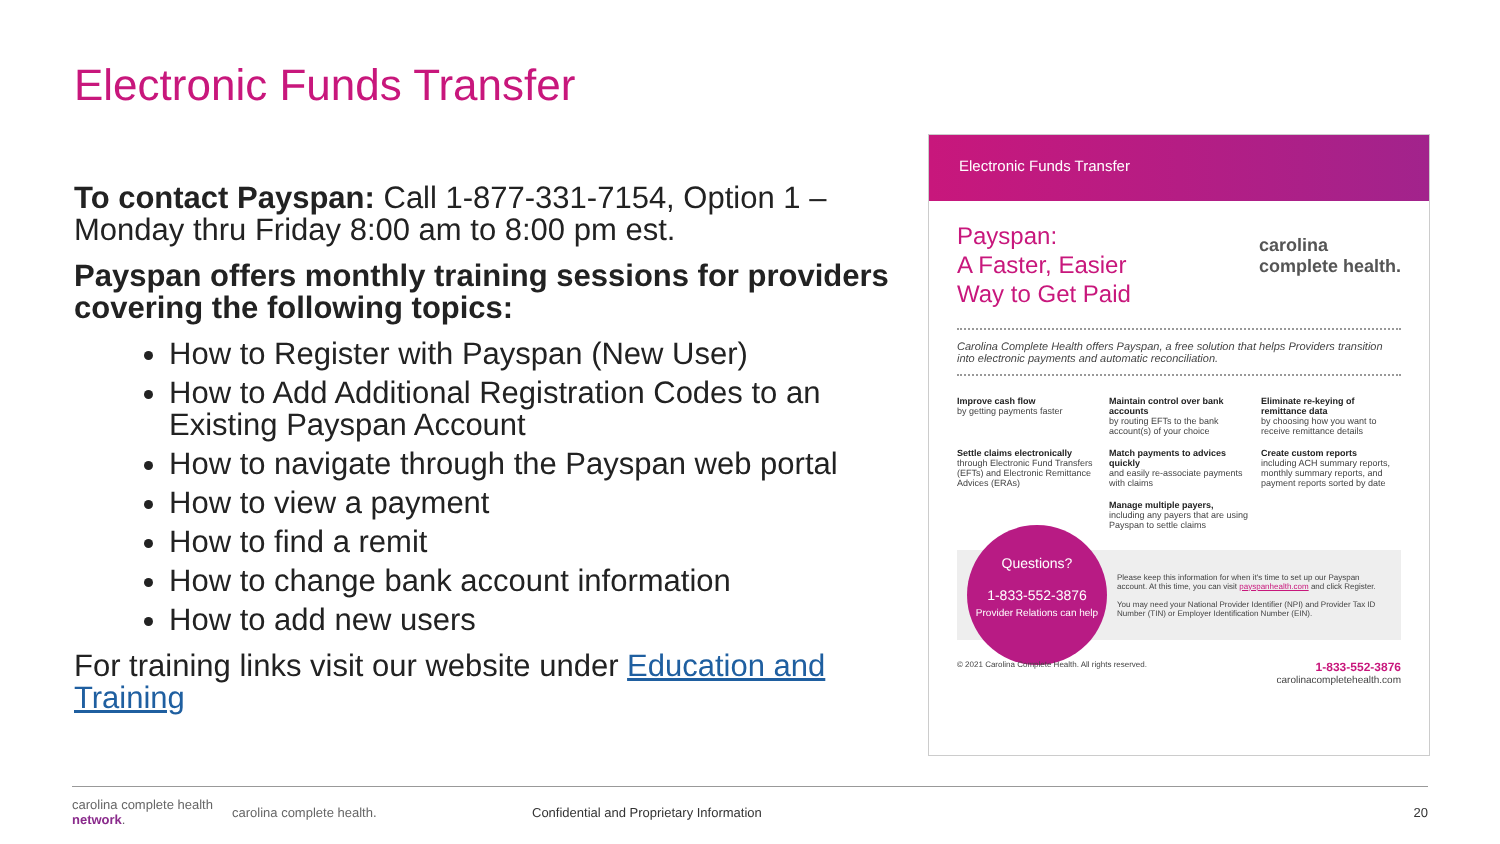Electronic Funds Transfer
To contact Payspan: Call 1-877-331-7154, Option 1 – Monday thru Friday 8:00 am to 8:00 pm est.
Payspan offers monthly training sessions for providers covering the following topics:
How to Register with Payspan (New User)
How to Add Additional Registration Codes to an Existing Payspan Account
How to navigate through the Payspan web portal
How to view a payment
How to find a remit
How to change bank account information
How to add new users
For training links visit our website under Education and Training
Electronic Funds Transfer
Payspan:
A Faster, Easier
Way to Get Paid
carolina
complete health.
Carolina Complete Health offers Payspan, a free solution that helps Providers transition into electronic payments and automatic reconciliation.
Improve cash flow
by getting payments faster
Maintain control over bank accounts
by routing EFTs to the bank account(s) of your choice
Eliminate re-keying of remittance data
by choosing how you want to receive remittance details
Settle claims electronically
through Electronic Fund Transfers (EFTs) and Electronic Remittance Advices (ERAs)
Match payments to advices quickly
and easily re-associate payments with claims
Create custom reports
including ACH summary reports, monthly summary reports, and payment reports sorted by date
Manage multiple payers,
including any payers that are using Payspan to settle claims
Questions?
1-833-552-3876
Provider Relations can help
Please keep this information for when it's time to set up our Payspan account. At this time, you can visit payspanhealth.com and click Register.
You may need your National Provider Identifier (NPI) and Provider Tax ID Number (TIN) or Employer Identification Number (EIN).
© 2021 Carolina Complete Health. All rights reserved. 1-833-552-3876
carolinacompletehealth.com
carolina complete health network. carolina complete health. Confidential and Proprietary Information 20